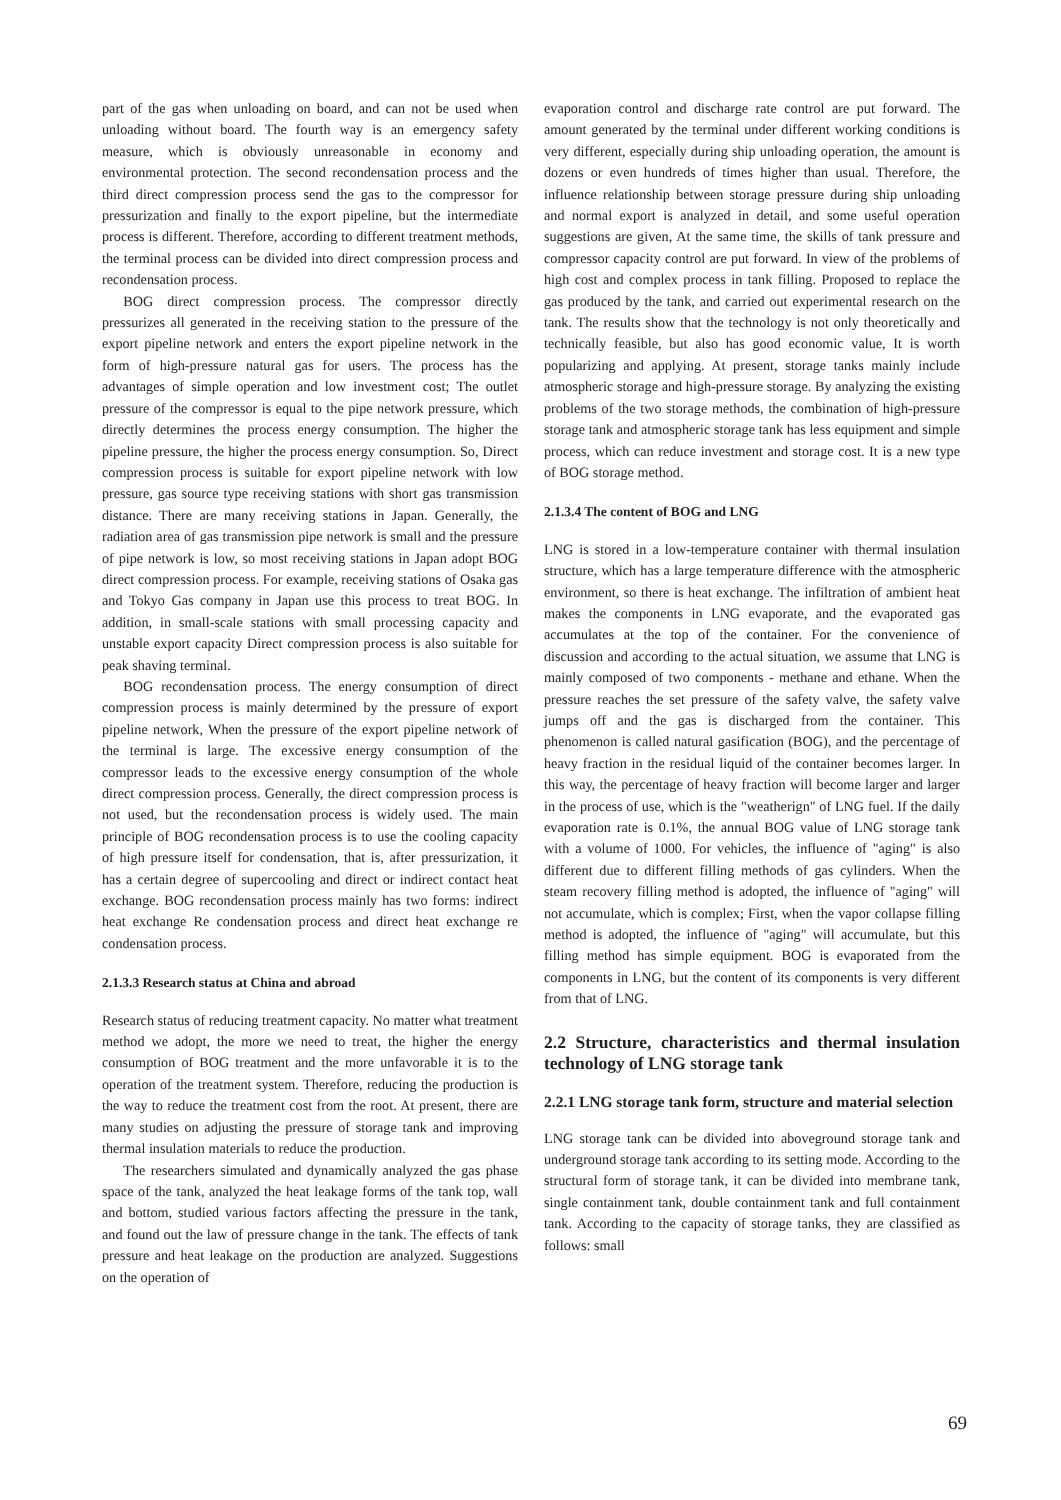part of the gas when unloading on board, and can not be used when unloading without board. The fourth way is an emergency safety measure, which is obviously unreasonable in economy and environmental protection. The second recondensation process and the third direct compression process send the gas to the compressor for pressurization and finally to the export pipeline, but the intermediate process is different. Therefore, according to different treatment methods, the terminal process can be divided into direct compression process and recondensation process.
BOG direct compression process. The compressor directly pressurizes all generated in the receiving station to the pressure of the export pipeline network and enters the export pipeline network in the form of high-pressure natural gas for users. The process has the advantages of simple operation and low investment cost; The outlet pressure of the compressor is equal to the pipe network pressure, which directly determines the process energy consumption. The higher the pipeline pressure, the higher the process energy consumption. So, Direct compression process is suitable for export pipeline network with low pressure, gas source type receiving stations with short gas transmission distance. There are many receiving stations in Japan. Generally, the radiation area of gas transmission pipe network is small and the pressure of pipe network is low, so most receiving stations in Japan adopt BOG direct compression process. For example, receiving stations of Osaka gas and Tokyo Gas company in Japan use this process to treat BOG. In addition, in small-scale stations with small processing capacity and unstable export capacity Direct compression process is also suitable for peak shaving terminal.
BOG recondensation process. The energy consumption of direct compression process is mainly determined by the pressure of export pipeline network, When the pressure of the export pipeline network of the terminal is large. The excessive energy consumption of the compressor leads to the excessive energy consumption of the whole direct compression process. Generally, the direct compression process is not used, but the recondensation process is widely used. The main principle of BOG recondensation process is to use the cooling capacity of high pressure itself for condensation, that is, after pressurization, it has a certain degree of supercooling and direct or indirect contact heat exchange. BOG recondensation process mainly has two forms: indirect heat exchange Re condensation process and direct heat exchange re condensation process.
2.1.3.3 Research status at China and abroad
Research status of reducing treatment capacity. No matter what treatment method we adopt, the more we need to treat, the higher the energy consumption of BOG treatment and the more unfavorable it is to the operation of the treatment system. Therefore, reducing the production is the way to reduce the treatment cost from the root. At present, there are many studies on adjusting the pressure of storage tank and improving thermal insulation materials to reduce the production.
The researchers simulated and dynamically analyzed the gas phase space of the tank, analyzed the heat leakage forms of the tank top, wall and bottom, studied various factors affecting the pressure in the tank, and found out the law of pressure change in the tank. The effects of tank pressure and heat leakage on the production are analyzed. Suggestions on the operation of
evaporation control and discharge rate control are put forward. The amount generated by the terminal under different working conditions is very different, especially during ship unloading operation, the amount is dozens or even hundreds of times higher than usual. Therefore, the influence relationship between storage pressure during ship unloading and normal export is analyzed in detail, and some useful operation suggestions are given, At the same time, the skills of tank pressure and compressor capacity control are put forward. In view of the problems of high cost and complex process in tank filling. Proposed to replace the gas produced by the tank, and carried out experimental research on the tank. The results show that the technology is not only theoretically and technically feasible, but also has good economic value, It is worth popularizing and applying. At present, storage tanks mainly include atmospheric storage and high-pressure storage. By analyzing the existing problems of the two storage methods, the combination of high-pressure storage tank and atmospheric storage tank has less equipment and simple process, which can reduce investment and storage cost. It is a new type of BOG storage method.
2.1.3.4 The content of BOG and LNG
LNG is stored in a low-temperature container with thermal insulation structure, which has a large temperature difference with the atmospheric environment, so there is heat exchange. The infiltration of ambient heat makes the components in LNG evaporate, and the evaporated gas accumulates at the top of the container. For the convenience of discussion and according to the actual situation, we assume that LNG is mainly composed of two components - methane and ethane. When the pressure reaches the set pressure of the safety valve, the safety valve jumps off and the gas is discharged from the container. This phenomenon is called natural gasification (BOG), and the percentage of heavy fraction in the residual liquid of the container becomes larger. In this way, the percentage of heavy fraction will become larger and larger in the process of use, which is the "weatherign" of LNG fuel. If the daily evaporation rate is 0.1%, the annual BOG value of LNG storage tank with a volume of 1000. For vehicles, the influence of "aging" is also different due to different filling methods of gas cylinders. When the steam recovery filling method is adopted, the influence of "aging" will not accumulate, which is complex; First, when the vapor collapse filling method is adopted, the influence of "aging" will accumulate, but this filling method has simple equipment. BOG is evaporated from the components in LNG, but the content of its components is very different from that of LNG.
2.2 Structure, characteristics and thermal insulation technology of LNG storage tank
2.2.1 LNG storage tank form, structure and material selection
LNG storage tank can be divided into aboveground storage tank and underground storage tank according to its setting mode. According to the structural form of storage tank, it can be divided into membrane tank, single containment tank, double containment tank and full containment tank. According to the capacity of storage tanks, they are classified as follows: small
69